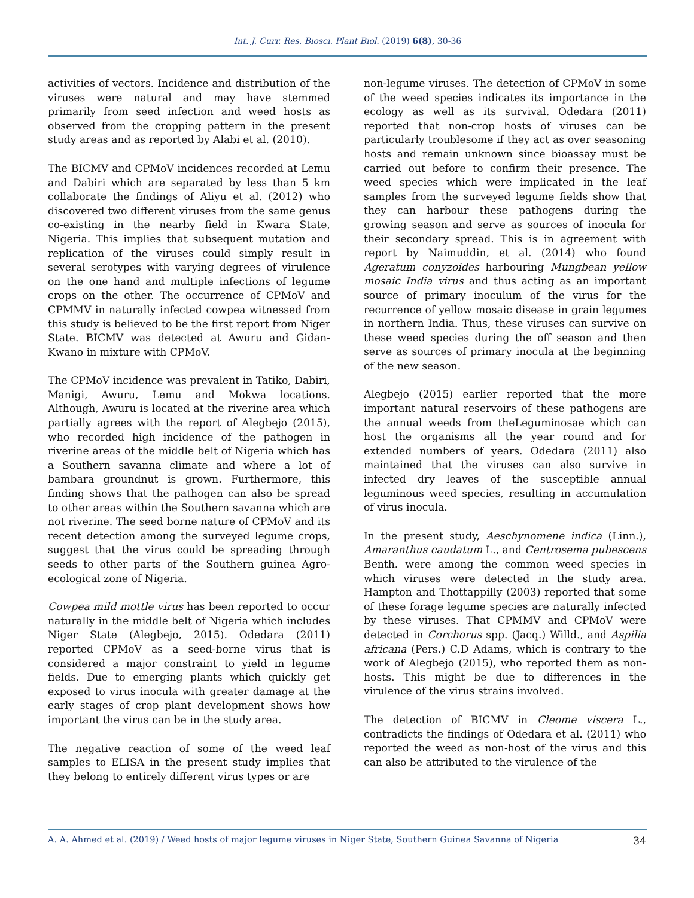Int. J. Curr. Res. Biosci. Plant Biol. (2019) 6(8), 30-36
activities of vectors. Incidence and distribution of the viruses were natural and may have stemmed primarily from seed infection and weed hosts as observed from the cropping pattern in the present study areas and as reported by Alabi et al. (2010).
The BICMV and CPMoV incidences recorded at Lemu and Dabiri which are separated by less than 5 km collaborate the findings of Aliyu et al. (2012) who discovered two different viruses from the same genus co-existing in the nearby field in Kwara State, Nigeria. This implies that subsequent mutation and replication of the viruses could simply result in several serotypes with varying degrees of virulence on the one hand and multiple infections of legume crops on the other. The occurrence of CPMoV and CPMMV in naturally infected cowpea witnessed from this study is believed to be the first report from Niger State. BICMV was detected at Awuru and Gidan-Kwano in mixture with CPMoV.
The CPMoV incidence was prevalent in Tatiko, Dabiri, Manigi, Awuru, Lemu and Mokwa locations. Although, Awuru is located at the riverine area which partially agrees with the report of Alegbejo (2015), who recorded high incidence of the pathogen in riverine areas of the middle belt of Nigeria which has a Southern savanna climate and where a lot of bambara groundnut is grown. Furthermore, this finding shows that the pathogen can also be spread to other areas within the Southern savanna which are not riverine. The seed borne nature of CPMoV and its recent detection among the surveyed legume crops, suggest that the virus could be spreading through seeds to other parts of the Southern guinea Agro-ecological zone of Nigeria.
Cowpea mild mottle virus has been reported to occur naturally in the middle belt of Nigeria which includes Niger State (Alegbejo, 2015). Odedara (2011) reported CPMoV as a seed-borne virus that is considered a major constraint to yield in legume fields. Due to emerging plants which quickly get exposed to virus inocula with greater damage at the early stages of crop plant development shows how important the virus can be in the study area.
The negative reaction of some of the weed leaf samples to ELISA in the present study implies that they belong to entirely different virus types or are
non-legume viruses. The detection of CPMoV in some of the weed species indicates its importance in the ecology as well as its survival. Odedara (2011) reported that non-crop hosts of viruses can be particularly troublesome if they act as over seasoning hosts and remain unknown since bioassay must be carried out before to confirm their presence. The weed species which were implicated in the leaf samples from the surveyed legume fields show that they can harbour these pathogens during the growing season and serve as sources of inocula for their secondary spread. This is in agreement with report by Naimuddin, et al. (2014) who found Ageratum conyzoides harbouring Mungbean yellow mosaic India virus and thus acting as an important source of primary inoculum of the virus for the recurrence of yellow mosaic disease in grain legumes in northern India. Thus, these viruses can survive on these weed species during the off season and then serve as sources of primary inocula at the beginning of the new season.
Alegbejo (2015) earlier reported that the more important natural reservoirs of these pathogens are the annual weeds from theLeguminosae which can host the organisms all the year round and for extended numbers of years. Odedara (2011) also maintained that the viruses can also survive in infected dry leaves of the susceptible annual leguminous weed species, resulting in accumulation of virus inocula.
In the present study, Aeschynomene indica (Linn.), Amaranthus caudatum L., and Centrosema pubescens Benth. were among the common weed species in which viruses were detected in the study area. Hampton and Thottappilly (2003) reported that some of these forage legume species are naturally infected by these viruses. That CPMMV and CPMoV were detected in Corchorus spp. (Jacq.) Willd., and Aspilia africana (Pers.) C.D Adams, which is contrary to the work of Alegbejo (2015), who reported them as non-hosts. This might be due to differences in the virulence of the virus strains involved.
The detection of BICMV in Cleome viscera L., contradicts the findings of Odedara et al. (2011) who reported the weed as non-host of the virus and this can also be attributed to the virulence of the
A. A. Ahmed et al. (2019) / Weed hosts of major legume viruses in Niger State, Southern Guinea Savanna of Nigeria 34